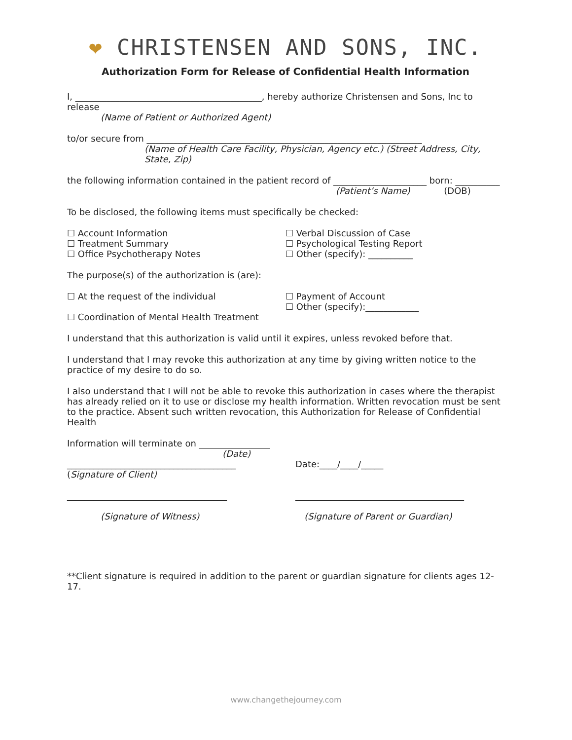❤ CHRISTENSEN AND SONS, INC.
Authorization Form for Release of Confidential Health Information
I, __________________________________________, hereby authorize Christensen and Sons, Inc to release
(Name of Patient or Authorized Agent)
to/or secure from ______________________________________________________________
(Name of Health Care Facility, Physician, Agency etc.) (Street Address, City, State, Zip)
the following information contained in the patient record of _____________________ born: __________
(Patient’s Name) (DOB)
To be disclosed, the following items must specifically be checked:
☐ Account Information
☐ Treatment Summary
☐ Office Psychotherapy Notes
☐ Verbal Discussion of Case
☐ Psychological Testing Report
☐ Other (specify): __________
The purpose(s) of the authorization is (are):
☐ At the request of the individual
☐ Coordination of Mental Health Treatment
☐ Payment of Account
☐ Other (specify):____________
I understand that this authorization is valid until it expires, unless revoked before that.
I understand that I may revoke this authorization at any time by giving written notice to the practice of my desire to do so.
I also understand that I will not be able to revoke this authorization in cases where the therapist has already relied on it to use or disclose my health information. Written revocation must be sent to the practice. Absent such written revocation, this Authorization for Release of Confidential Health
Information will terminate on ________________
(Date)
______________________________________
(Signature of Client)
Date:____/____/_____
____________________________________
(Signature of Witness)
______________________________________
(Signature of Parent or Guardian)
**Client signature is required in addition to the parent or guardian signature for clients ages 12-17.
www.changethejourney.com